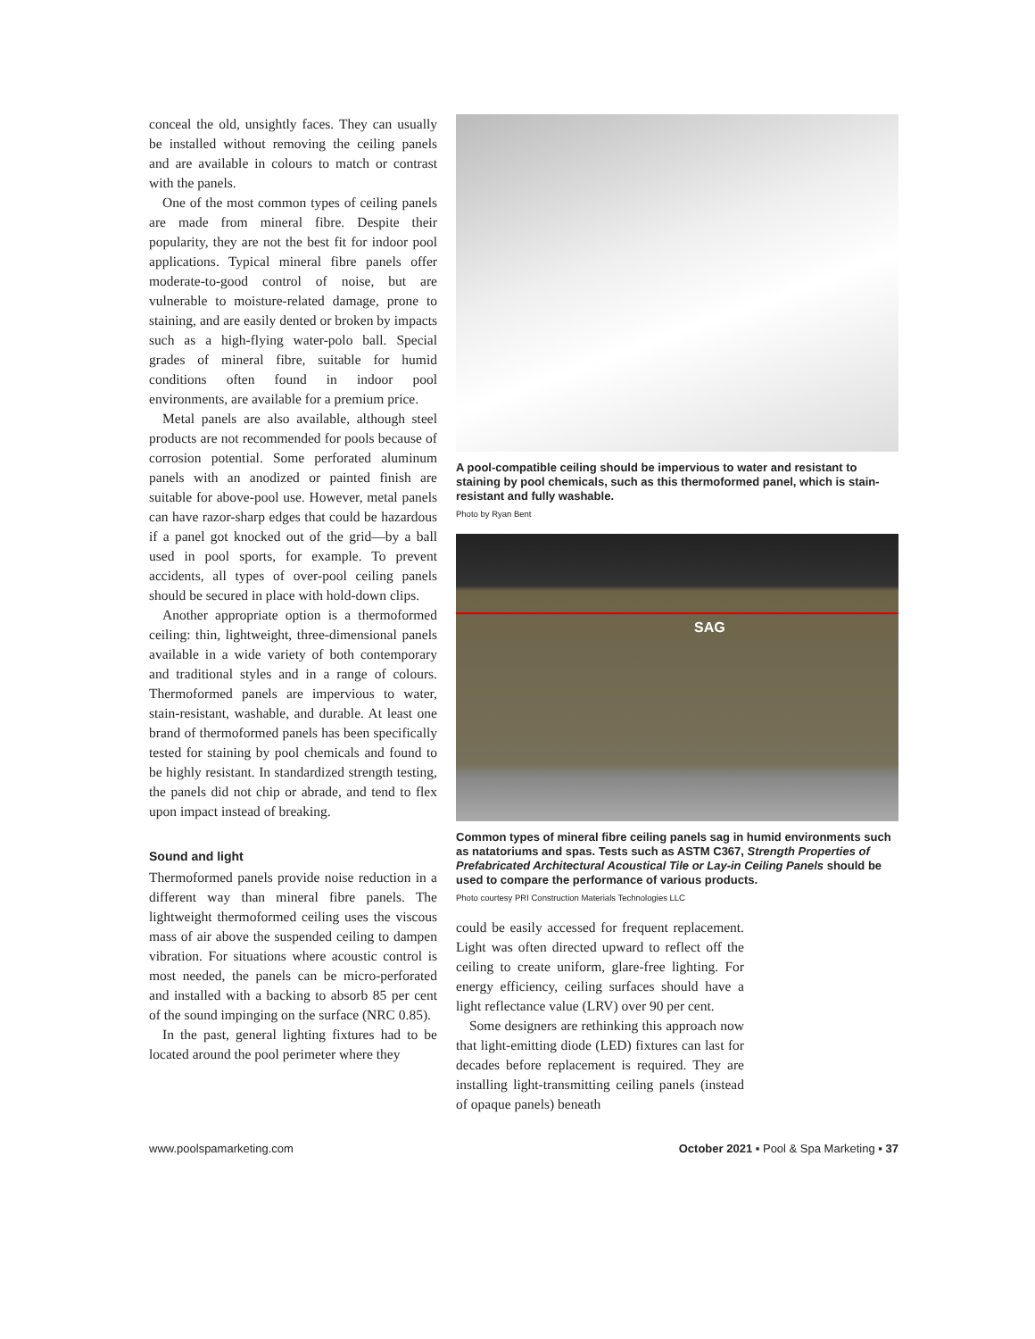conceal the old, unsightly faces. They can usually be installed without removing the ceiling panels and are available in colours to match or contrast with the panels.
One of the most common types of ceiling panels are made from mineral fibre. Despite their popularity, they are not the best fit for indoor pool applications. Typical mineral fibre panels offer moderate-to-good control of noise, but are vulnerable to moisture-related damage, prone to staining, and are easily dented or broken by impacts such as a high-flying water-polo ball. Special grades of mineral fibre, suitable for humid conditions often found in indoor pool environments, are available for a premium price.
Metal panels are also available, although steel products are not recommended for pools because of corrosion potential. Some perforated aluminum panels with an anodized or painted finish are suitable for above-pool use. However, metal panels can have razor-sharp edges that could be hazardous if a panel got knocked out of the grid—by a ball used in pool sports, for example. To prevent accidents, all types of over-pool ceiling panels should be secured in place with hold-down clips.
Another appropriate option is a thermoformed ceiling: thin, lightweight, three-dimensional panels available in a wide variety of both contemporary and traditional styles and in a range of colours. Thermoformed panels are impervious to water, stain-resistant, washable, and durable. At least one brand of thermoformed panels has been specifically tested for staining by pool chemicals and found to be highly resistant. In standardized strength testing, the panels did not chip or abrade, and tend to flex upon impact instead of breaking.
Sound and light
Thermoformed panels provide noise reduction in a different way than mineral fibre panels. The lightweight thermoformed ceiling uses the viscous mass of air above the suspended ceiling to dampen vibration. For situations where acoustic control is most needed, the panels can be micro-perforated and installed with a backing to absorb 85 per cent of the sound impinging on the surface (NRC 0.85).
In the past, general lighting fixtures had to be located around the pool perimeter where they
A pool-compatible ceiling should be impervious to water and resistant to staining by pool chemicals, such as this thermoformed panel, which is stain-resistant and fully washable.
Photo by Ryan Bent
SAG
Common types of mineral fibre ceiling panels sag in humid environments such as natatoriums and spas. Tests such as ASTM C367, Strength Properties of Prefabricated Architectural Acoustical Tile or Lay-in Ceiling Panels should be used to compare the performance of various products.
Photo courtesy PRI Construction Materials Technologies LLC
could be easily accessed for frequent replacement. Light was often directed upward to reflect off the ceiling to create uniform, glare-free lighting. For energy efficiency, ceiling surfaces should have a light reflectance value (LRV) over 90 per cent.
Some designers are rethinking this approach now that light-emitting diode (LED) fixtures can last for decades before replacement is required. They are installing light-transmitting ceiling panels (instead of opaque panels) beneath
www.poolspamarketing.com October 2021 ▪ Pool & Spa Marketing ▪ 37